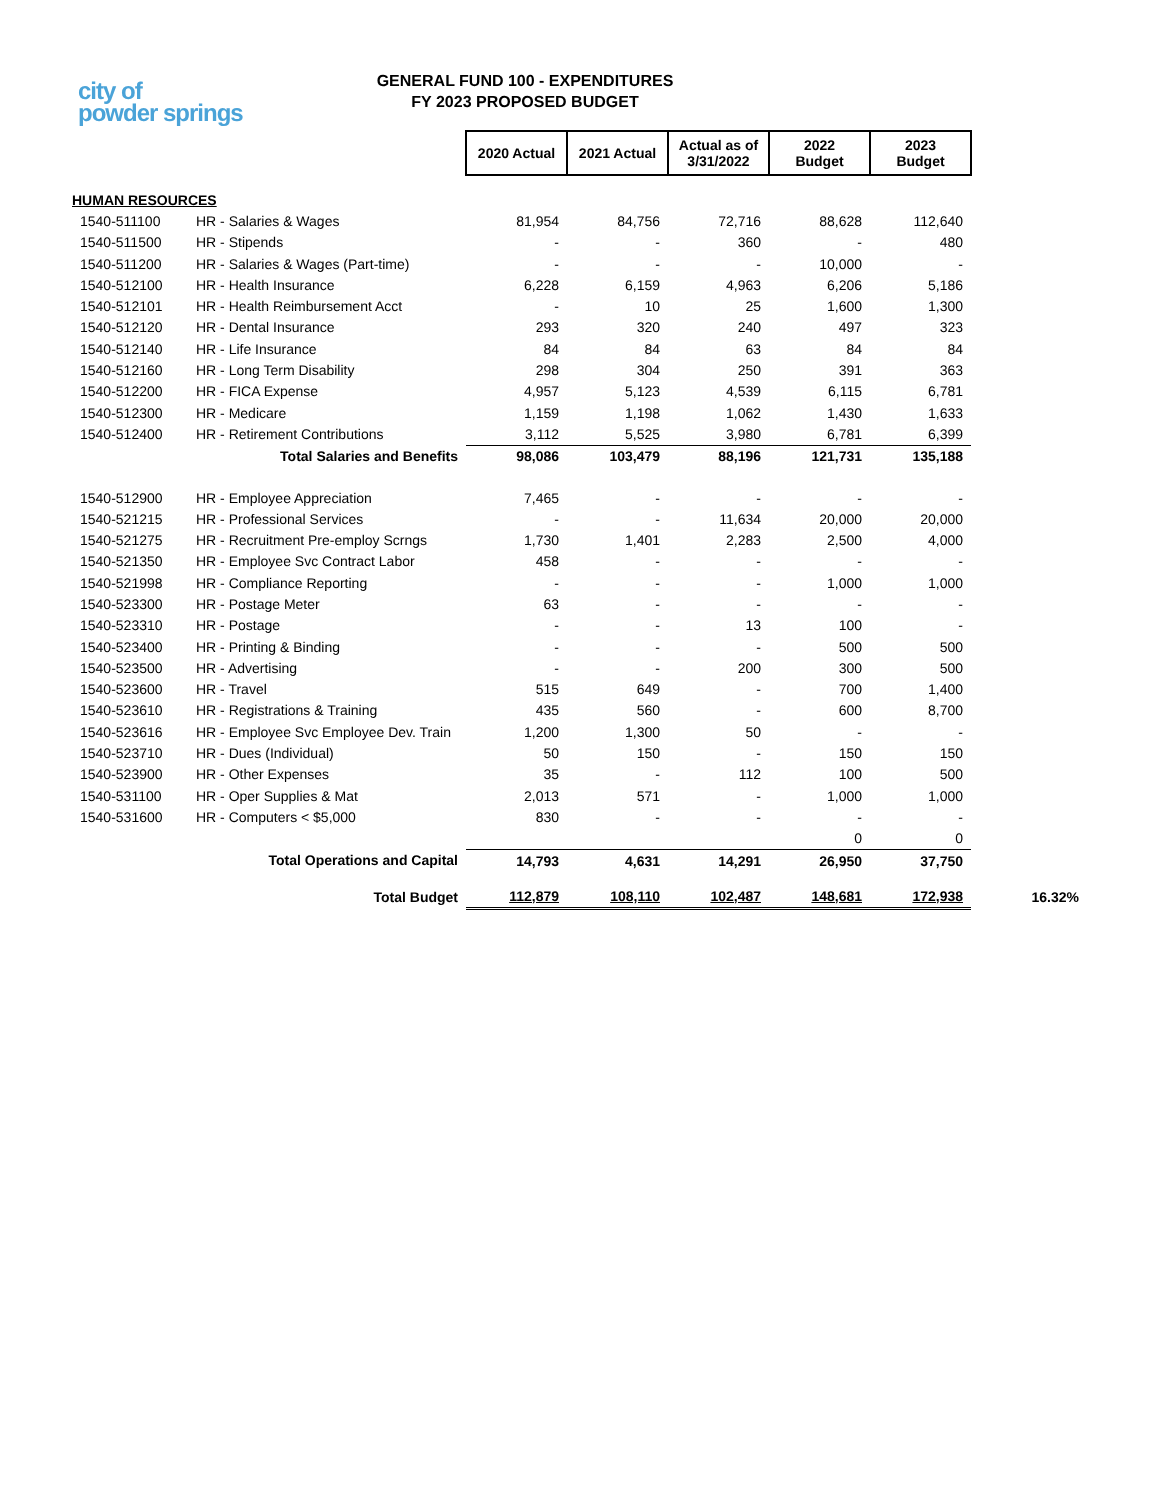city of
powder springs
GENERAL FUND 100 - EXPENDITURES
FY 2023 PROPOSED BUDGET
| | | 2020 Actual | 2021 Actual | Actual as of 3/31/2022 | 2022 Budget | 2023 Budget | |
| HUMAN RESOURCES | | | | | | | |
| 1540-511100 | HR - Salaries & Wages | 81,954 | 84,756 | 72,716 | 88,628 | 112,640 | |
| 1540-511500 | HR - Stipends | - | - | 360 | - | 480 | |
| 1540-511200 | HR - Salaries & Wages (Part-time) | - | - | - | 10,000 | - | |
| 1540-512100 | HR - Health Insurance | 6,228 | 6,159 | 4,963 | 6,206 | 5,186 | |
| 1540-512101 | HR - Health Reimbursement Acct | - | 10 | 25 | 1,600 | 1,300 | |
| 1540-512120 | HR - Dental Insurance | 293 | 320 | 240 | 497 | 323 | |
| 1540-512140 | HR - Life Insurance | 84 | 84 | 63 | 84 | 84 | |
| 1540-512160 | HR - Long Term Disability | 298 | 304 | 250 | 391 | 363 | |
| 1540-512200 | HR - FICA Expense | 4,957 | 5,123 | 4,539 | 6,115 | 6,781 | |
| 1540-512300 | HR - Medicare | 1,159 | 1,198 | 1,062 | 1,430 | 1,633 | |
| 1540-512400 | HR - Retirement Contributions | 3,112 | 5,525 | 3,980 | 6,781 | 6,399 | |
| Total Salaries and Benefits | | 98,086 | 103,479 | 88,196 | 121,731 | 135,188 | |
| 1540-512900 | HR - Employee Appreciation | 7,465 | - | - | - | - | |
| 1540-521215 | HR - Professional Services | - | - | 11,634 | 20,000 | 20,000 | |
| 1540-521275 | HR - Recruitment Pre-employ Scrngs | 1,730 | 1,401 | 2,283 | 2,500 | 4,000 | |
| 1540-521350 | HR - Employee Svc Contract Labor | 458 | - | - | - | - | |
| 1540-521998 | HR - Compliance Reporting | - | - | - | 1,000 | 1,000 | |
| 1540-523300 | HR - Postage Meter | 63 | - | - | - | - | |
| 1540-523310 | HR - Postage | - | - | 13 | 100 | - | |
| 1540-523400 | HR - Printing & Binding | - | - | - | 500 | 500 | |
| 1540-523500 | HR - Advertising | - | - | 200 | 300 | 500 | |
| 1540-523600 | HR - Travel | 515 | 649 | - | 700 | 1,400 | |
| 1540-523610 | HR - Registrations & Training | 435 | 560 | - | 600 | 8,700 | |
| 1540-523616 | HR - Employee Svc Employee Dev. Train | 1,200 | 1,300 | 50 | - | - | |
| 1540-523710 | HR - Dues (Individual) | 50 | 150 | - | 150 | 150 | |
| 1540-523900 | HR - Other Expenses | 35 | - | 112 | 100 | 500 | |
| 1540-531100 | HR - Oper Supplies & Mat | 2,013 | 571 | - | 1,000 | 1,000 | |
| 1540-531600 | HR - Computers < $5,000 | 830 | - | - | - | - | |
| | | | | | 0 | 0 | |
| Total Operations and Capital | | 14,793 | 4,631 | 14,291 | 26,950 | 37,750 | |
| Total Budget | | 112,879 | 108,110 | 102,487 | 148,681 | 172,938 | 16.32% |